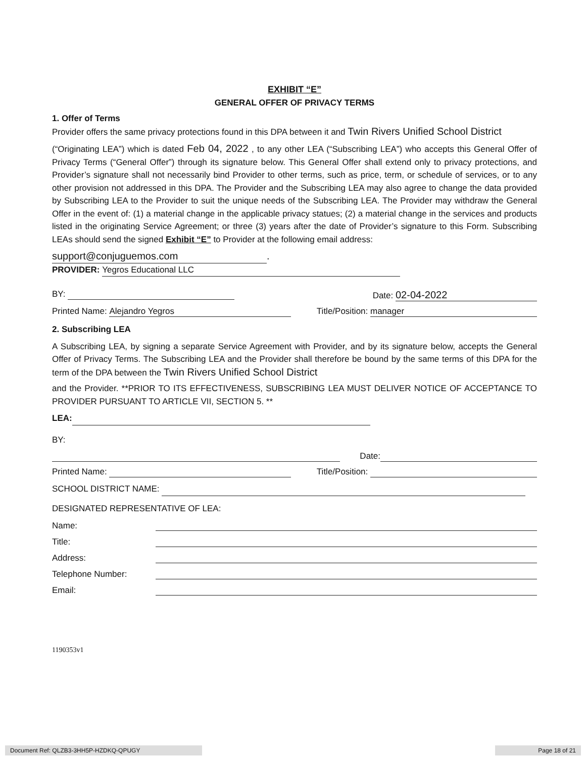EXHIBIT “E”
GENERAL OFFER OF PRIVACY TERMS
1. Offer of Terms
Provider offers the same privacy protections found in this DPA between it and Twin Rivers Unified School District
(“Originating LEA”) which is dated Feb 04, 2022 , to any other LEA (“Subscribing LEA”) who accepts this General Offer of Privacy Terms (“General Offer”) through its signature below. This General Offer shall extend only to privacy protections, and Provider’s signature shall not necessarily bind Provider to other terms, such as price, term, or schedule of services, or to any other provision not addressed in this DPA. The Provider and the Subscribing LEA may also agree to change the data provided by Subscribing LEA to the Provider to suit the unique needs of the Subscribing LEA. The Provider may withdraw the General Offer in the event of: (1) a material change in the applicable privacy statues; (2) a material change in the services and products listed in the originating Service Agreement; or three (3) years after the date of Provider’s signature to this Form. Subscribing LEAs should send the signed Exhibit “E” to Provider at the following email address:
support@conjuguemos.com.
PROVIDER: Yegros Educational LLC
BY: Date: 02-04-2022
Printed Name: Alejandro Yegros Title/Position: manager
2. Subscribing LEA
A Subscribing LEA, by signing a separate Service Agreement with Provider, and by its signature below, accepts the General Offer of Privacy Terms. The Subscribing LEA and the Provider shall therefore be bound by the same terms of this DPA for the term of the DPA between the Twin Rivers Unified School District
and the Provider. **PRIOR TO ITS EFFECTIVENESS, SUBSCRIBING LEA MUST DELIVER NOTICE OF ACCEPTANCE TO PROVIDER PURSUANT TO ARTICLE VII, SECTION 5. **
LEA:
BY:
Date:
Printed Name: Title/Position:
SCHOOL DISTRICT NAME:
DESIGNATED REPRESENTATIVE OF LEA:
Name:
Title:
Address:
Telephone Number:
Email:
1190353v1
Document Ref: QLZB3-3HH5P-HZDKQ-QPUGY Page 18 of 21